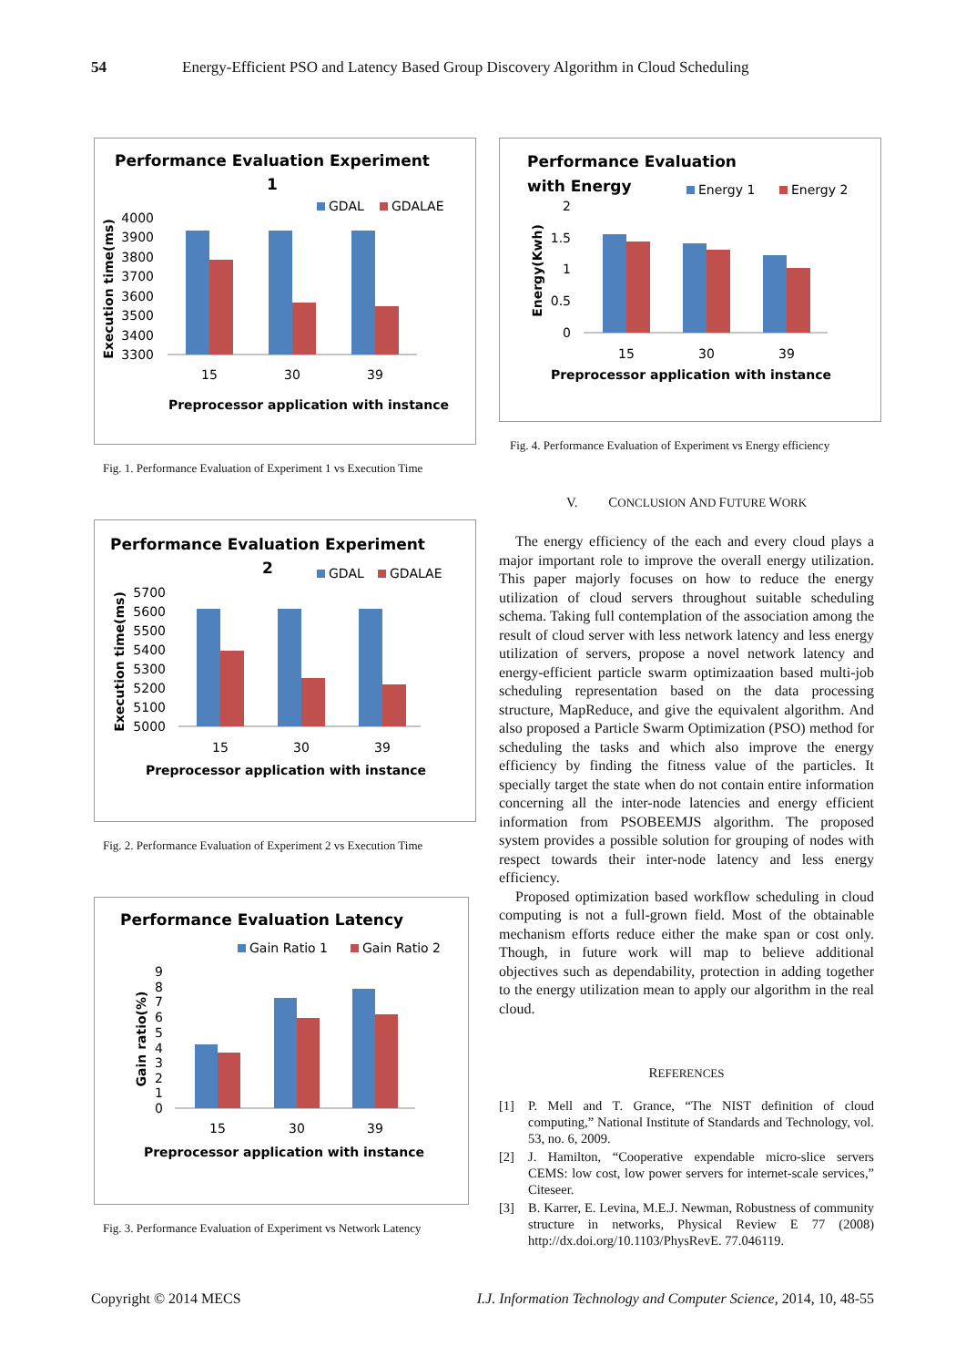54 Energy-Efficient PSO and Latency Based Group Discovery Algorithm in Cloud Scheduling
Performance Evaluation Experiment
1
GDAL
GDALAE
4000
3900
3800
3700
3600
3500
3400
3300
15
30
39
Preprocessor application with instance
Execution time(ms)
Fig. 1. Performance Evaluation of Experiment 1 vs Execution Time
Performance Evaluation Experiment
2
GDAL
GDALAE
5700
5600
5500
5400
5300
5200
5100
5000
15
30
39
Preprocessor application with instance
Execution time(ms)
Fig. 2. Performance Evaluation of Experiment 2 vs Execution Time
Performance Evaluation Latency
Gain Ratio 1
Gain Ratio 2
9
8
7
6
5
4
3
2
1
0
15
30
39
Preprocessor application with instance
Gain ratio(%)
Fig. 3. Performance Evaluation of Experiment vs Network Latency
Performance Evaluation
with Energy
Energy 1
Energy 2
2
1.5
1
0.5
0
15
30
39
Preprocessor application with instance
Energy(Kwh)
Fig. 4. Performance Evaluation of Experiment vs Energy efficiency
V. CONCLUSION AND FUTURE WORK
The energy efficiency of the each and every cloud plays a major important role to improve the overall energy utilization. This paper majorly focuses on how to reduce the energy utilization of cloud servers throughout suitable scheduling schema. Taking full contemplation of the association among the result of cloud server with less network latency and less energy utilization of servers, propose a novel network latency and energy-efficient particle swarm optimizaation based multi-job scheduling representation based on the data processing structure, MapReduce, and give the equivalent algorithm. And also proposed a Particle Swarm Optimization (PSO) method for scheduling the tasks and which also improve the energy efficiency by finding the fitness value of the particles. It specially target the state when do not contain entire information concerning all the inter-node latencies and energy efficient information from PSOBEEMJS algorithm. The proposed system provides a possible solution for grouping of nodes with respect towards their inter-node latency and less energy efficiency.
Proposed optimization based workflow scheduling in cloud computing is not a full-grown field. Most of the obtainable mechanism efforts reduce either the make span or cost only. Though, in future work will map to believe additional objectives such as dependability, protection in adding together to the energy utilization mean to apply our algorithm in the real cloud.
REFERENCES
[1] P. Mell and T. Grance, “The NIST definition of cloud computing,” National Institute of Standards and Technology, vol. 53, no. 6, 2009.
[2] J. Hamilton, “Cooperative expendable micro-slice servers CEMS: low cost, low power servers for internet-scale services,” Citeseer.
[3] B. Karrer, E. Levina, M.E.J. Newman, Robustness of community structure in networks, Physical Review E 77 (2008) http://dx.doi.org/10.1103/PhysRevE. 77.046119.
Copyright © 2014 MECS I.J. Information Technology and Computer Science, 2014, 10, 48-55